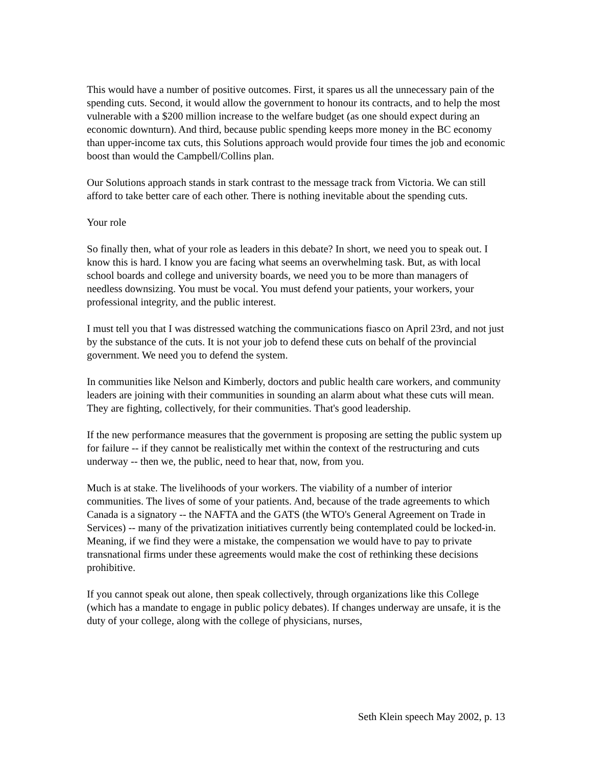This would have a number of positive outcomes. First, it spares us all the unnecessary pain of the spending cuts. Second, it would allow the government to honour its contracts, and to help the most vulnerable with a $200 million increase to the welfare budget (as one should expect during an economic downturn). And third, because public spending keeps more money in the BC economy than upper-income tax cuts, this Solutions approach would provide four times the job and economic boost than would the Campbell/Collins plan.
Our Solutions approach stands in stark contrast to the message track from Victoria. We can still afford to take better care of each other. There is nothing inevitable about the spending cuts.
Your role
So finally then, what of your role as leaders in this debate? In short, we need you to speak out. I know this is hard. I know you are facing what seems an overwhelming task. But, as with local school boards and college and university boards, we need you to be more than managers of needless downsizing. You must be vocal. You must defend your patients, your workers, your professional integrity, and the public interest.
I must tell you that I was distressed watching the communications fiasco on April 23rd, and not just by the substance of the cuts. It is not your job to defend these cuts on behalf of the provincial government. We need you to defend the system.
In communities like Nelson and Kimberly, doctors and public health care workers, and community leaders are joining with their communities in sounding an alarm about what these cuts will mean. They are fighting, collectively, for their communities. That's good leadership.
If the new performance measures that the government is proposing are setting the public system up for failure -- if they cannot be realistically met within the context of the restructuring and cuts underway -- then we, the public, need to hear that, now, from you.
Much is at stake. The livelihoods of your workers. The viability of a number of interior communities. The lives of some of your patients. And, because of the trade agreements to which Canada is a signatory -- the NAFTA and the GATS (the WTO's General Agreement on Trade in Services) -- many of the privatization initiatives currently being contemplated could be locked-in. Meaning, if we find they were a mistake, the compensation we would have to pay to private transnational firms under these agreements would make the cost of rethinking these decisions prohibitive.
If you cannot speak out alone, then speak collectively, through organizations like this College (which has a mandate to engage in public policy debates). If changes underway are unsafe, it is the duty of your college, along with the college of physicians, nurses,
Seth Klein speech May 2002, p. 13